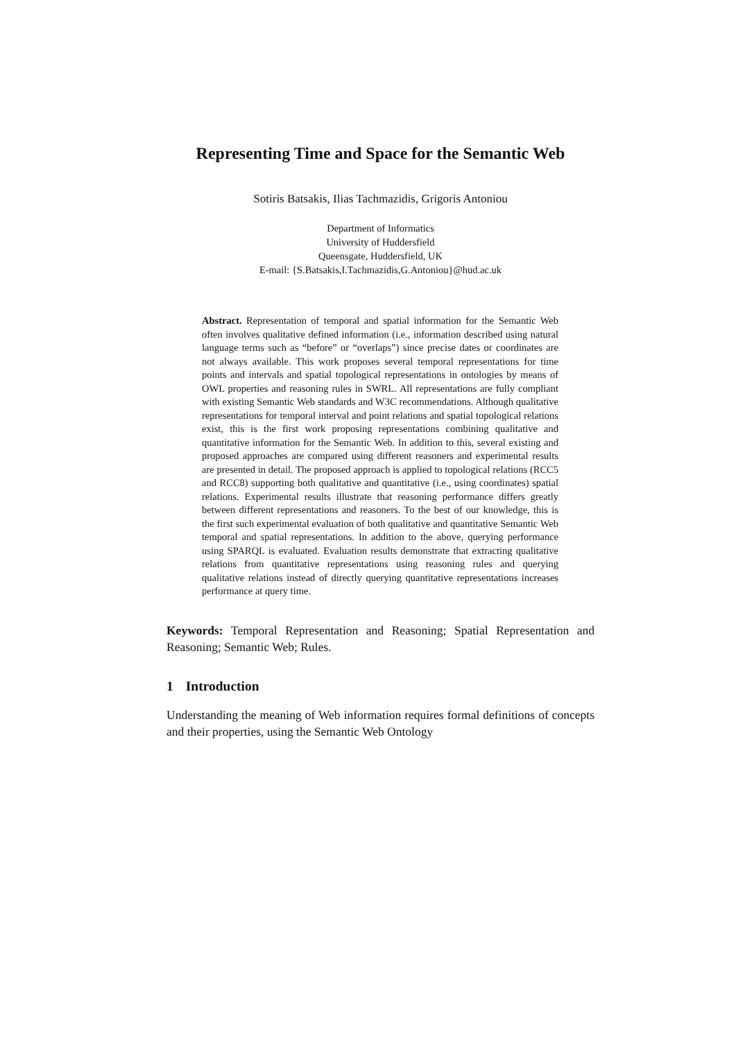Representing Time and Space for the Semantic Web
Sotiris Batsakis, Ilias Tachmazidis, Grigoris Antoniou
Department of Informatics
University of Huddersfield
Queensgate, Huddersfield, UK
E-mail: {S.Batsakis,I.Tachmazidis,G.Antoniou}@hud.ac.uk
Abstract. Representation of temporal and spatial information for the Semantic Web often involves qualitative defined information (i.e., information described using natural language terms such as “before” or “overlaps”) since precise dates or coordinates are not always available. This work proposes several temporal representations for time points and intervals and spatial topological representations in ontologies by means of OWL properties and reasoning rules in SWRL. All representations are fully compliant with existing Semantic Web standards and W3C recommendations. Although qualitative representations for temporal interval and point relations and spatial topological relations exist, this is the first work proposing representations combining qualitative and quantitative information for the Semantic Web. In addition to this, several existing and proposed approaches are compared using different reasoners and experimental results are presented in detail. The proposed approach is applied to topological relations (RCC5 and RCC8) supporting both qualitative and quantitative (i.e., using coordinates) spatial relations. Experimental results illustrate that reasoning performance differs greatly between different representations and reasoners. To the best of our knowledge, this is the first such experimental evaluation of both qualitative and quantitative Semantic Web temporal and spatial representations. In addition to the above, querying performance using SPARQL is evaluated. Evaluation results demonstrate that extracting qualitative relations from quantitative representations using reasoning rules and querying qualitative relations instead of directly querying quantitative representations increases performance at query time.
Keywords: Temporal Representation and Reasoning; Spatial Representation and Reasoning; Semantic Web; Rules.
1 Introduction
Understanding the meaning of Web information requires formal definitions of concepts and their properties, using the Semantic Web Ontology